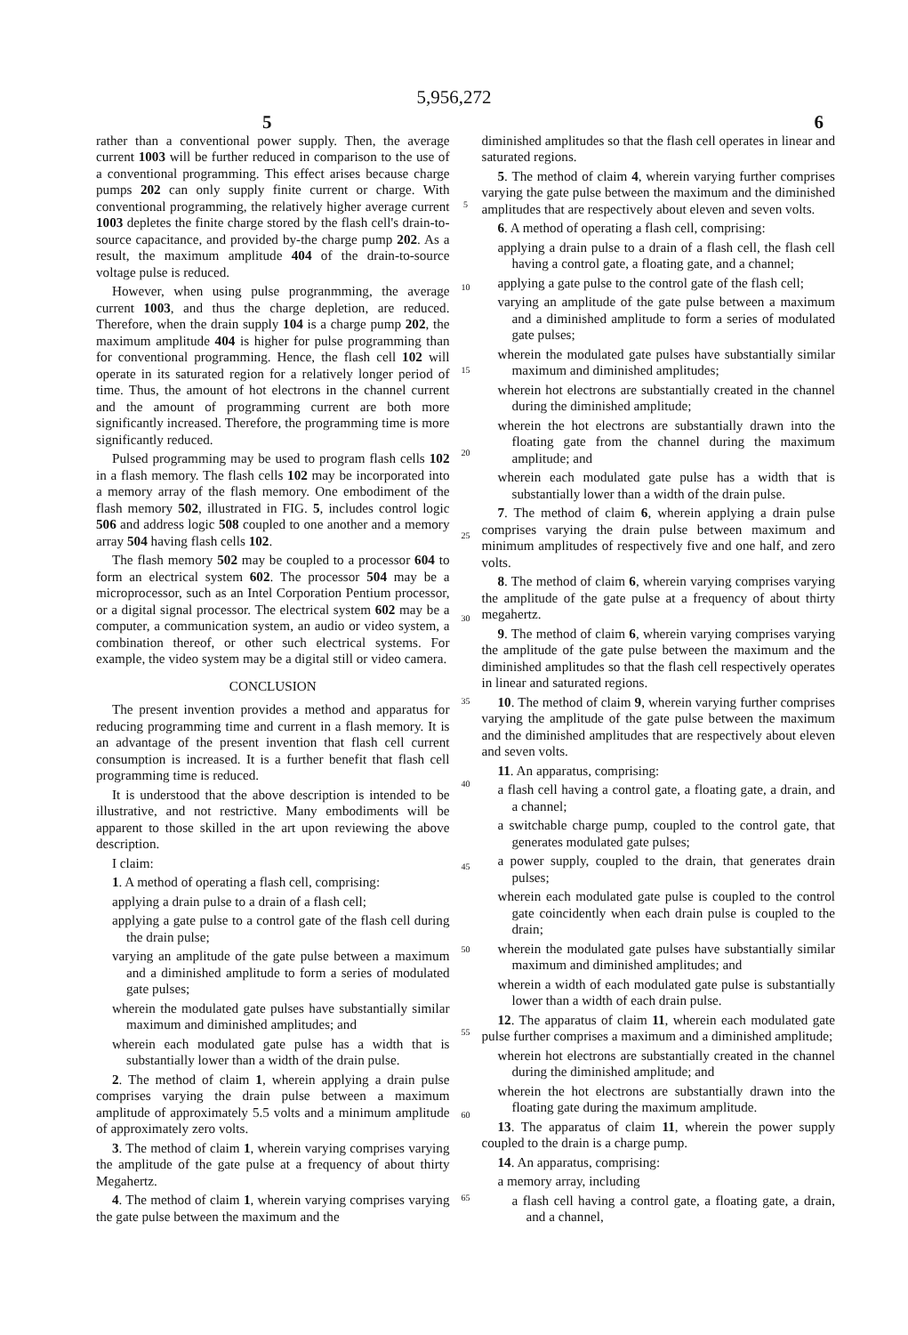5,956,272
5 6
rather than a conventional power supply. Then, the average current 1003 will be further reduced in comparison to the use of a conventional programming. This effect arises because charge pumps 202 can only supply finite current or charge. With conventional programming, the relatively higher average current 1003 depletes the finite charge stored by the flash cell's drain-to-source capacitance, and provided by-the charge pump 202. As a result, the maximum amplitude 404 of the drain-to-source voltage pulse is reduced.
However, when using pulse progranmming, the average current 1003, and thus the charge depletion, are reduced. Therefore, when the drain supply 104 is a charge pump 202, the maximum amplitude 404 is higher for pulse programming than for conventional programming. Hence, the flash cell 102 will operate in its saturated region for a relatively longer period of time. Thus, the amount of hot electrons in the channel current and the amount of programming current are both more significantly increased. Therefore, the programming time is more significantly reduced.
Pulsed programming may be used to program flash cells 102 in a flash memory. The flash cells 102 may be incorporated into a memory array of the flash memory. One embodiment of the flash memory 502, illustrated in FIG. 5, includes control logic 506 and address logic 508 coupled to one another and a memory array 504 having flash cells 102.
The flash memory 502 may be coupled to a processor 604 to form an electrical system 602. The processor 504 may be a microprocessor, such as an Intel Corporation Pentium processor, or a digital signal processor. The electrical system 602 may be a computer, a communication system, an audio or video system, a combination thereof, or other such electrical systems. For example, the video system may be a digital still or video camera.
CONCLUSION
The present invention provides a method and apparatus for reducing programming time and current in a flash memory. It is an advantage of the present invention that flash cell current consumption is increased. It is a further benefit that flash cell programming time is reduced.
It is understood that the above description is intended to be illustrative, and not restrictive. Many embodiments will be apparent to those skilled in the art upon reviewing the above description.
I claim:
1. A method of operating a flash cell, comprising:
applying a drain pulse to a drain of a flash cell;
applying a gate pulse to a control gate of the flash cell during the drain pulse;
varying an amplitude of the gate pulse between a maximum and a diminished amplitude to form a series of modulated gate pulses;
wherein the modulated gate pulses have substantially similar maximum and diminished amplitudes; and
wherein each modulated gate pulse has a width that is substantially lower than a width of the drain pulse.
2. The method of claim 1, wherein applying a drain pulse comprises varying the drain pulse between a maximum amplitude of approximately 5.5 volts and a minimum amplitude of approximately zero volts.
3. The method of claim 1, wherein varying comprises varying the amplitude of the gate pulse at a frequency of about thirty Megahertz.
4. The method of claim 1, wherein varying comprises varying the gate pulse between the maximum and the
5
10
15
20
25
30
35
40
45
50
55
60
65
diminished amplitudes so that the flash cell operates in linear and saturated regions.
5. The method of claim 4, wherein varying further comprises varying the gate pulse between the maximum and the diminished amplitudes that are respectively about eleven and seven volts.
6. A method of operating a flash cell, comprising:
applying a drain pulse to a drain of a flash cell, the flash cell having a control gate, a floating gate, and a channel;
applying a gate pulse to the control gate of the flash cell;
varying an amplitude of the gate pulse between a maximum and a diminished amplitude to form a series of modulated gate pulses;
wherein the modulated gate pulses have substantially similar maximum and diminished amplitudes;
wherein hot electrons are substantially created in the channel during the diminished amplitude;
wherein the hot electrons are substantially drawn into the floating gate from the channel during the maximum amplitude; and
wherein each modulated gate pulse has a width that is substantially lower than a width of the drain pulse.
7. The method of claim 6, wherein applying a drain pulse comprises varying the drain pulse between maximum and minimum amplitudes of respectively five and one half, and zero volts.
8. The method of claim 6, wherein varying comprises varying the amplitude of the gate pulse at a frequency of about thirty megahertz.
9. The method of claim 6, wherein varying comprises varying the amplitude of the gate pulse between the maximum and the diminished amplitudes so that the flash cell respectively operates in linear and saturated regions.
10. The method of claim 9, wherein varying further comprises varying the amplitude of the gate pulse between the maximum and the diminished amplitudes that are respectively about eleven and seven volts.
11. An apparatus, comprising:
a flash cell having a control gate, a floating gate, a drain, and a channel;
a switchable charge pump, coupled to the control gate, that generates modulated gate pulses;
a power supply, coupled to the drain, that generates drain pulses;
wherein each modulated gate pulse is coupled to the control gate coincidently when each drain pulse is coupled to the drain;
wherein the modulated gate pulses have substantially similar maximum and diminished amplitudes; and
wherein a width of each modulated gate pulse is substantially lower than a width of each drain pulse.
12. The apparatus of claim 11, wherein each modulated gate pulse further comprises a maximum and a diminished amplitude;
wherein hot electrons are substantially created in the channel during the diminished amplitude; and
wherein the hot electrons are substantially drawn into the floating gate during the maximum amplitude.
13. The apparatus of claim 11, wherein the power supply coupled to the drain is a charge pump.
14. An apparatus, comprising:
a memory array, including
a flash cell having a control gate, a floating gate, a drain, and a channel,